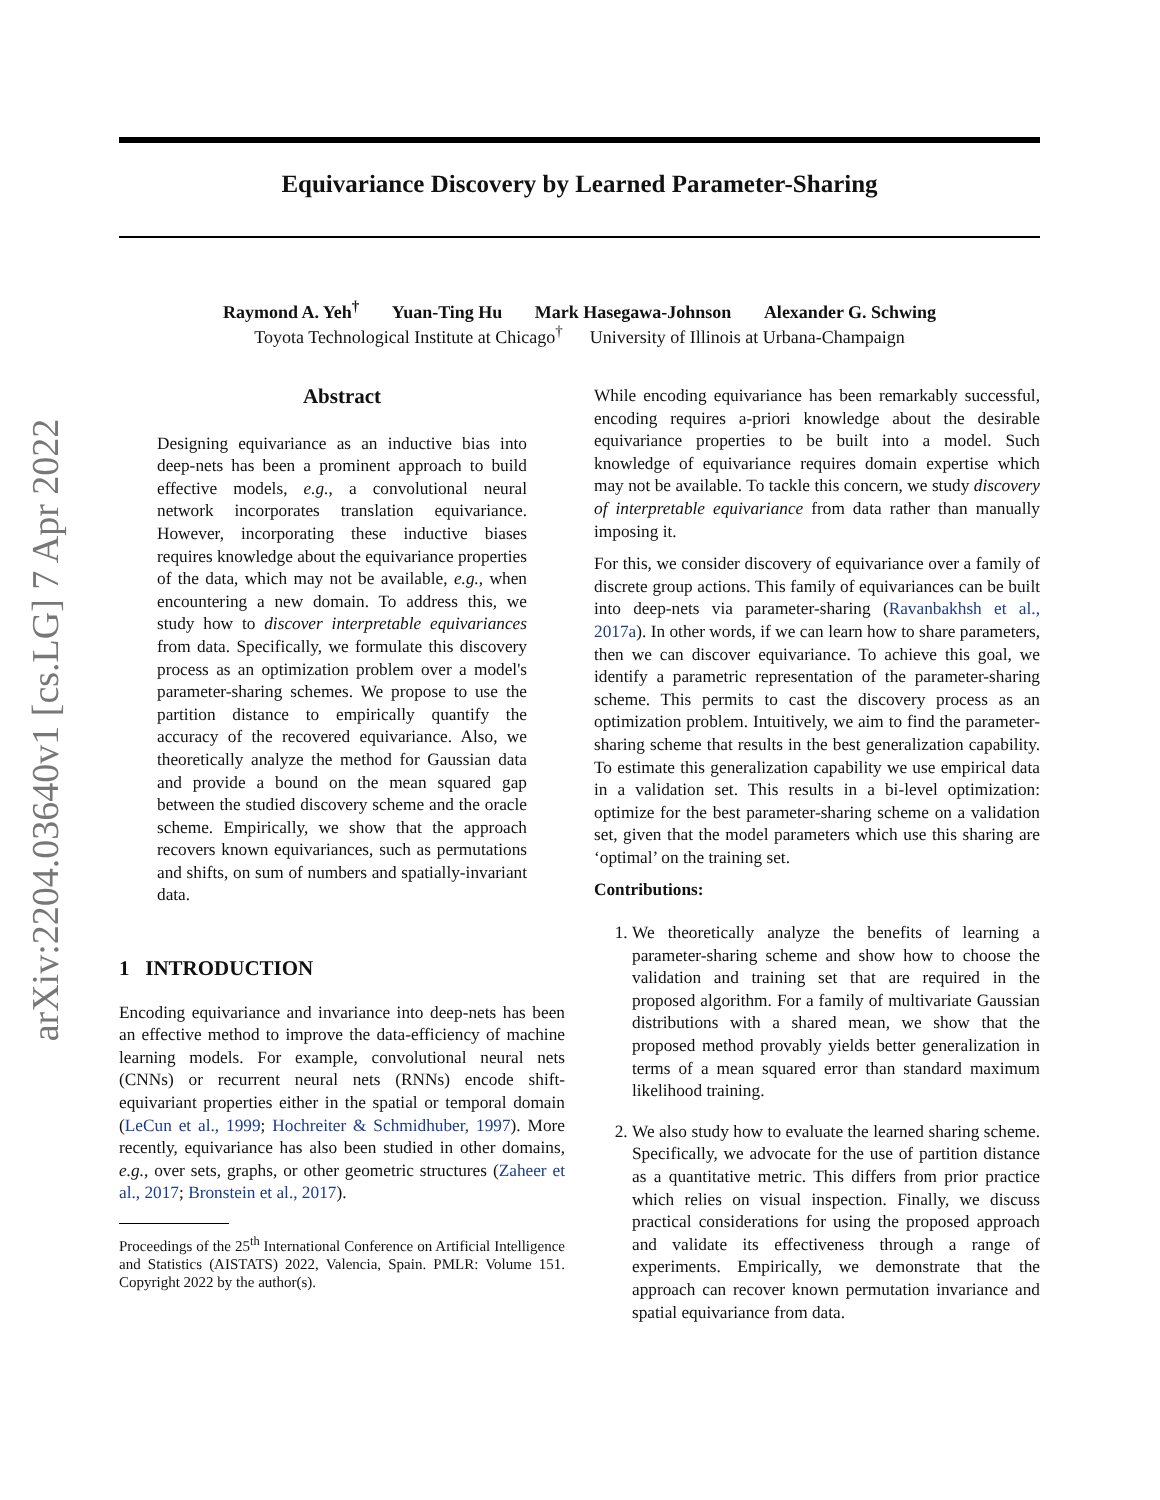arXiv:2204.03640v1 [cs.LG] 7 Apr 2022
Equivariance Discovery by Learned Parameter-Sharing
Raymond A. Yeh<sup>†</sup> Yuan-Ting Hu Mark Hasegawa-Johnson Alexander G. Schwing
Toyota Technological Institute at Chicago<sup>†</sup> University of Illinois at Urbana-Champaign
Abstract
Designing equivariance as an inductive bias into deep-nets has been a prominent approach to build effective models, e.g., a convolutional neural network incorporates translation equivariance. However, incorporating these inductive biases requires knowledge about the equivariance properties of the data, which may not be available, e.g., when encountering a new domain. To address this, we study how to discover interpretable equivariances from data. Specifically, we formulate this discovery process as an optimization problem over a model's parameter-sharing schemes. We propose to use the partition distance to empirically quantify the accuracy of the recovered equivariance. Also, we theoretically analyze the method for Gaussian data and provide a bound on the mean squared gap between the studied discovery scheme and the oracle scheme. Empirically, we show that the approach recovers known equivariances, such as permutations and shifts, on sum of numbers and spatially-invariant data.
1 INTRODUCTION
Encoding equivariance and invariance into deep-nets has been an effective method to improve the data-efficiency of machine learning models. For example, convolutional neural nets (CNNs) or recurrent neural nets (RNNs) encode shift-equivariant properties either in the spatial or temporal domain (LeCun et al., 1999; Hochreiter & Schmidhuber, 1997). More recently, equivariance has also been studied in other domains, e.g., over sets, graphs, or other geometric structures (Zaheer et al., 2017; Bronstein et al., 2017).
Proceedings of the 25<sup>th</sup> International Conference on Artificial Intelligence and Statistics (AISTATS) 2022, Valencia, Spain. PMLR: Volume 151. Copyright 2022 by the author(s).
While encoding equivariance has been remarkably successful, encoding requires a-priori knowledge about the desirable equivariance properties to be built into a model. Such knowledge of equivariance requires domain expertise which may not be available. To tackle this concern, we study discovery of interpretable equivariance from data rather than manually imposing it.
For this, we consider discovery of equivariance over a family of discrete group actions. This family of equivariances can be built into deep-nets via parameter-sharing (Ravanbakhsh et al., 2017a). In other words, if we can learn how to share parameters, then we can discover equivariance. To achieve this goal, we identify a parametric representation of the parameter-sharing scheme. This permits to cast the discovery process as an optimization problem. Intuitively, we aim to find the parameter-sharing scheme that results in the best generalization capability. To estimate this generalization capability we use empirical data in a validation set. This results in a bi-level optimization: optimize for the best parameter-sharing scheme on a validation set, given that the model parameters which use this sharing are ‘optimal’ on the training set.
Contributions:
1. We theoretically analyze the benefits of learning a parameter-sharing scheme and show how to choose the validation and training set that are required in the proposed algorithm. For a family of multivariate Gaussian distributions with a shared mean, we show that the proposed method provably yields better generalization in terms of a mean squared error than standard maximum likelihood training.
2. We also study how to evaluate the learned sharing scheme. Specifically, we advocate for the use of partition distance as a quantitative metric. This differs from prior practice which relies on visual inspection. Finally, we discuss practical considerations for using the proposed approach and validate its effectiveness through a range of experiments. Empirically, we demonstrate that the approach can recover known permutation invariance and spatial equivariance from data.